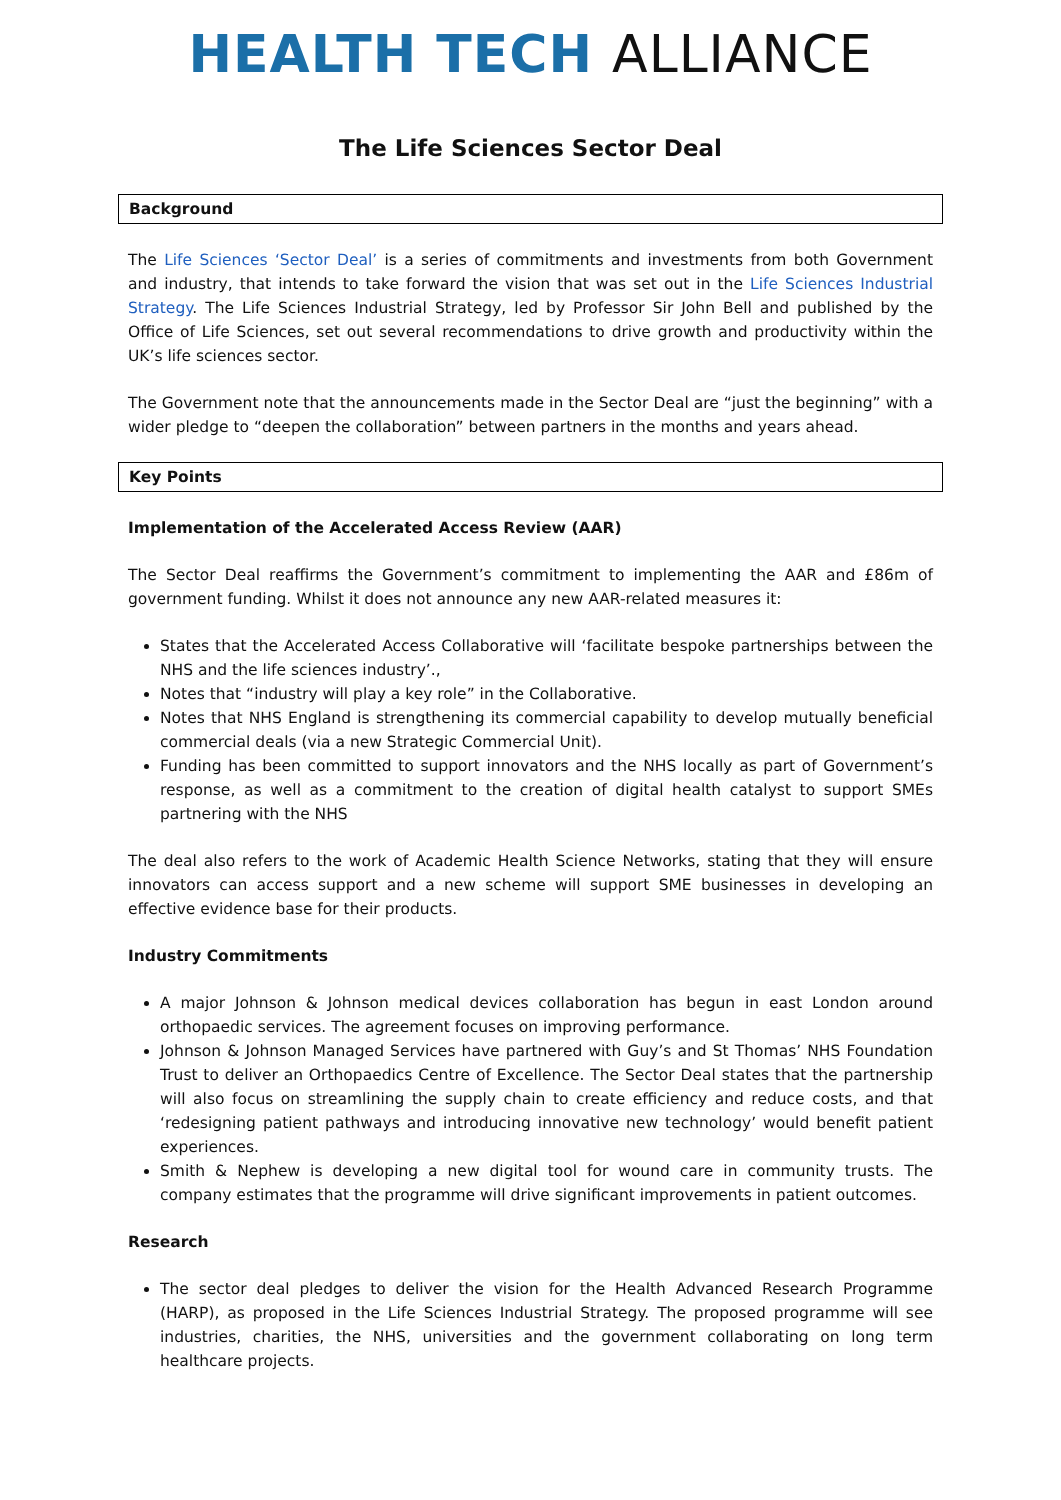HEALTH TECH ALLIANCE
The Life Sciences Sector Deal
Background
The Life Sciences ‘Sector Deal’ is a series of commitments and investments from both Government and industry, that intends to take forward the vision that was set out in the Life Sciences Industrial Strategy. The Life Sciences Industrial Strategy, led by Professor Sir John Bell and published by the Office of Life Sciences, set out several recommendations to drive growth and productivity within the UK’s life sciences sector.
The Government note that the announcements made in the Sector Deal are “just the beginning” with a wider pledge to “deepen the collaboration” between partners in the months and years ahead.
Key Points
Implementation of the Accelerated Access Review (AAR)
The Sector Deal reaffirms the Government’s commitment to implementing the AAR and £86m of government funding. Whilst it does not announce any new AAR-related measures it:
States that the Accelerated Access Collaborative will ‘facilitate bespoke partnerships between the NHS and the life sciences industry’.,
Notes that “industry will play a key role” in the Collaborative.
Notes that NHS England is strengthening its commercial capability to develop mutually beneficial commercial deals (via a new Strategic Commercial Unit).
Funding has been committed to support innovators and the NHS locally as part of Government’s response, as well as a commitment to the creation of digital health catalyst to support SMEs partnering with the NHS
The deal also refers to the work of Academic Health Science Networks, stating that they will ensure innovators can access support and a new scheme will support SME businesses in developing an effective evidence base for their products.
Industry Commitments
A major Johnson & Johnson medical devices collaboration has begun in east London around orthopaedic services. The agreement focuses on improving performance.
Johnson & Johnson Managed Services have partnered with Guy’s and St Thomas’ NHS Foundation Trust to deliver an Orthopaedics Centre of Excellence. The Sector Deal states that the partnership will also focus on streamlining the supply chain to create efficiency and reduce costs, and that ‘redesigning patient pathways and introducing innovative new technology’ would benefit patient experiences.
Smith & Nephew is developing a new digital tool for wound care in community trusts. The company estimates that the programme will drive significant improvements in patient outcomes.
Research
The sector deal pledges to deliver the vision for the Health Advanced Research Programme (HARP), as proposed in the Life Sciences Industrial Strategy. The proposed programme will see industries, charities, the NHS, universities and the government collaborating on long term healthcare projects.